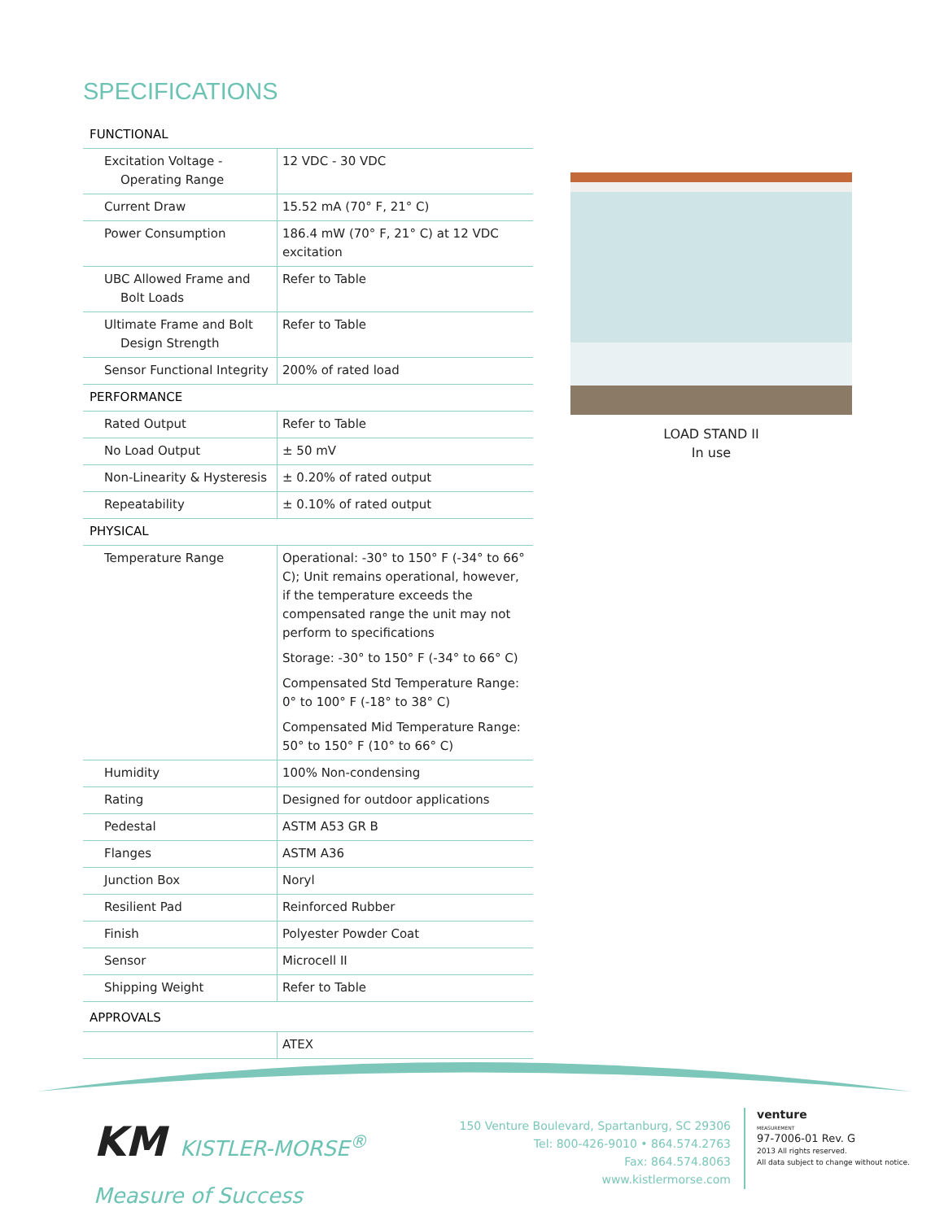SPECIFICATIONS
| FUNCTIONAL | |
| Excitation Voltage - Operating Range | 12 VDC - 30 VDC |
| Current Draw | 15.52 mA (70° F, 21° C) |
| Power Consumption | 186.4 mW (70° F, 21° C) at 12 VDC excitation |
| UBC Allowed Frame and Bolt Loads | Refer to Table |
| Ultimate Frame and Bolt Design Strength | Refer to Table |
| Sensor Functional Integrity | 200% of rated load |
| PERFORMANCE | |
| Rated Output | Refer to Table |
| No Load Output | ± 50 mV |
| Non-Linearity & Hysteresis | ± 0.20% of rated output |
| Repeatability | ± 0.10% of rated output |
| PHYSICAL | |
| Temperature Range | Operational: -30° to 150° F (-34° to 66° C); Unit remains operational, however, if the temperature exceeds the compensated range the unit may not perform to specifications Storage: -30° to 150° F (-34° to 66° C) Compensated Std Temperature Range: 0° to 100° F (-18° to 38° C) Compensated Mid Temperature Range: 50° to 150° F (10° to 66° C) |
| Humidity | 100% Non-condensing |
| Rating | Designed for outdoor applications |
| Pedestal | ASTM A53 GR B |
| Flanges | ASTM A36 |
| Junction Box | Noryl |
| Resilient Pad | Reinforced Rubber |
| Finish | Polyester Powder Coat |
| Sensor | Microcell II |
| Shipping Weight | Refer to Table |
| APPROVALS | |
| | ATEX |
LOAD STAND II
In use
KM KISTLER-MORSE<sup>®</sup>
Measure of Success
150 Venture Boulevard, Spartanburg, SC 29306
Tel: 800-426-9010 • 864.574.2763
Fax: 864.574.8063
www.kistlermorse.com
venture
MEASUREMENT
97-7006-01 Rev. G
2013 All rights reserved.
All data subject to change without notice.